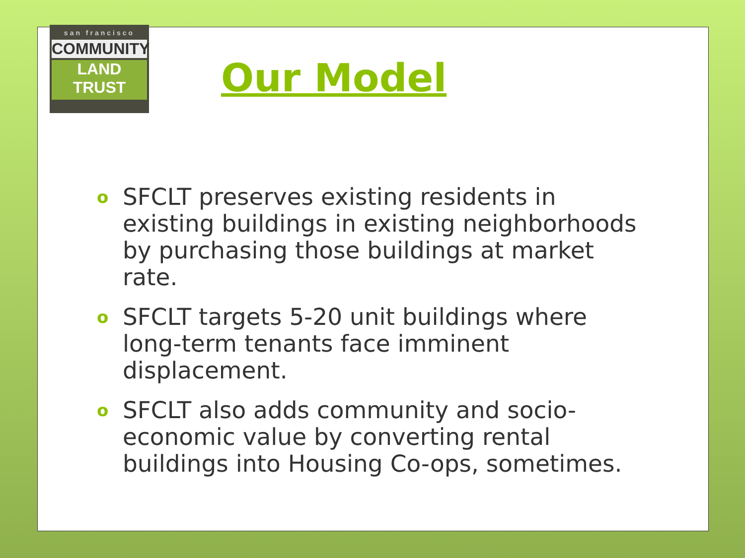san francisco
COMMUNITY
LAND TRUST
Our Model
o SFCLT preserves existing residents in existing buildings in existing neighborhoods by purchasing those buildings at market rate.
o SFCLT targets 5-20 unit buildings where long-term tenants face imminent displacement.
o SFCLT also adds community and socio-economic value by converting rental buildings into Housing Co-ops, sometimes.